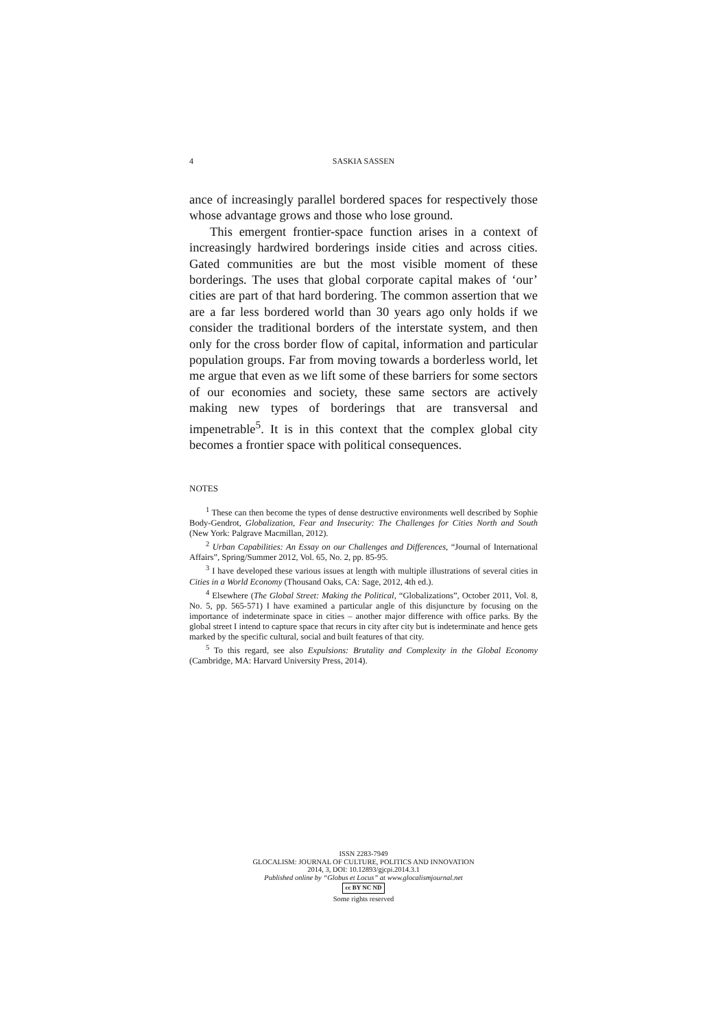4
SASKIA SASSEN
ance of increasingly parallel bordered spaces for respectively those whose advantage grows and those who lose ground.
This emergent frontier-space function arises in a context of increasingly hardwired borderings inside cities and across cities. Gated communities are but the most visible moment of these borderings. The uses that global corporate capital makes of ‘our’ cities are part of that hard bordering. The common assertion that we are a far less bordered world than 30 years ago only holds if we consider the traditional borders of the interstate system, and then only for the cross border flow of capital, information and particular population groups. Far from moving towards a borderless world, let me argue that even as we lift some of these barriers for some sectors of our economies and society, these same sectors are actively making new types of borderings that are transversal and impenetrable<sup>5</sup>. It is in this context that the complex global city becomes a frontier space with political consequences.
NOTES
<sup>1</sup> These can then become the types of dense destructive environments well described by Sophie Body-Gendrot, Globalization, Fear and Insecurity: The Challenges for Cities North and South (New York: Palgrave Macmillan, 2012).
<sup>2</sup> Urban Capabilities: An Essay on our Challenges and Differences, “Journal of International Affairs”, Spring/Summer 2012, Vol. 65, No. 2, pp. 85-95.
<sup>3</sup> I have developed these various issues at length with multiple illustrations of several cities in Cities in a World Economy (Thousand Oaks, CA: Sage, 2012, 4th ed.).
<sup>4</sup> Elsewhere (The Global Street: Making the Political, “Globalizations”, October 2011, Vol. 8, No. 5, pp. 565-571) I have examined a particular angle of this disjuncture by focusing on the importance of indeterminate space in cities – another major difference with office parks. By the global street I intend to capture space that recurs in city after city but is indeterminate and hence gets marked by the specific cultural, social and built features of that city.
<sup>5</sup> To this regard, see also Expulsions: Brutality and Complexity in the Global Economy (Cambridge, MA: Harvard University Press, 2014).
ISSN 2283-7949
GLOCALISM: JOURNAL OF CULTURE, POLITICS AND INNOVATION
2014, 3, DOI: 10.12893/gjcpi.2014.3.1
Published online by “Globus et Locus” at www.glocalismjournal.net
cc BY NC ND
Some rights reserved